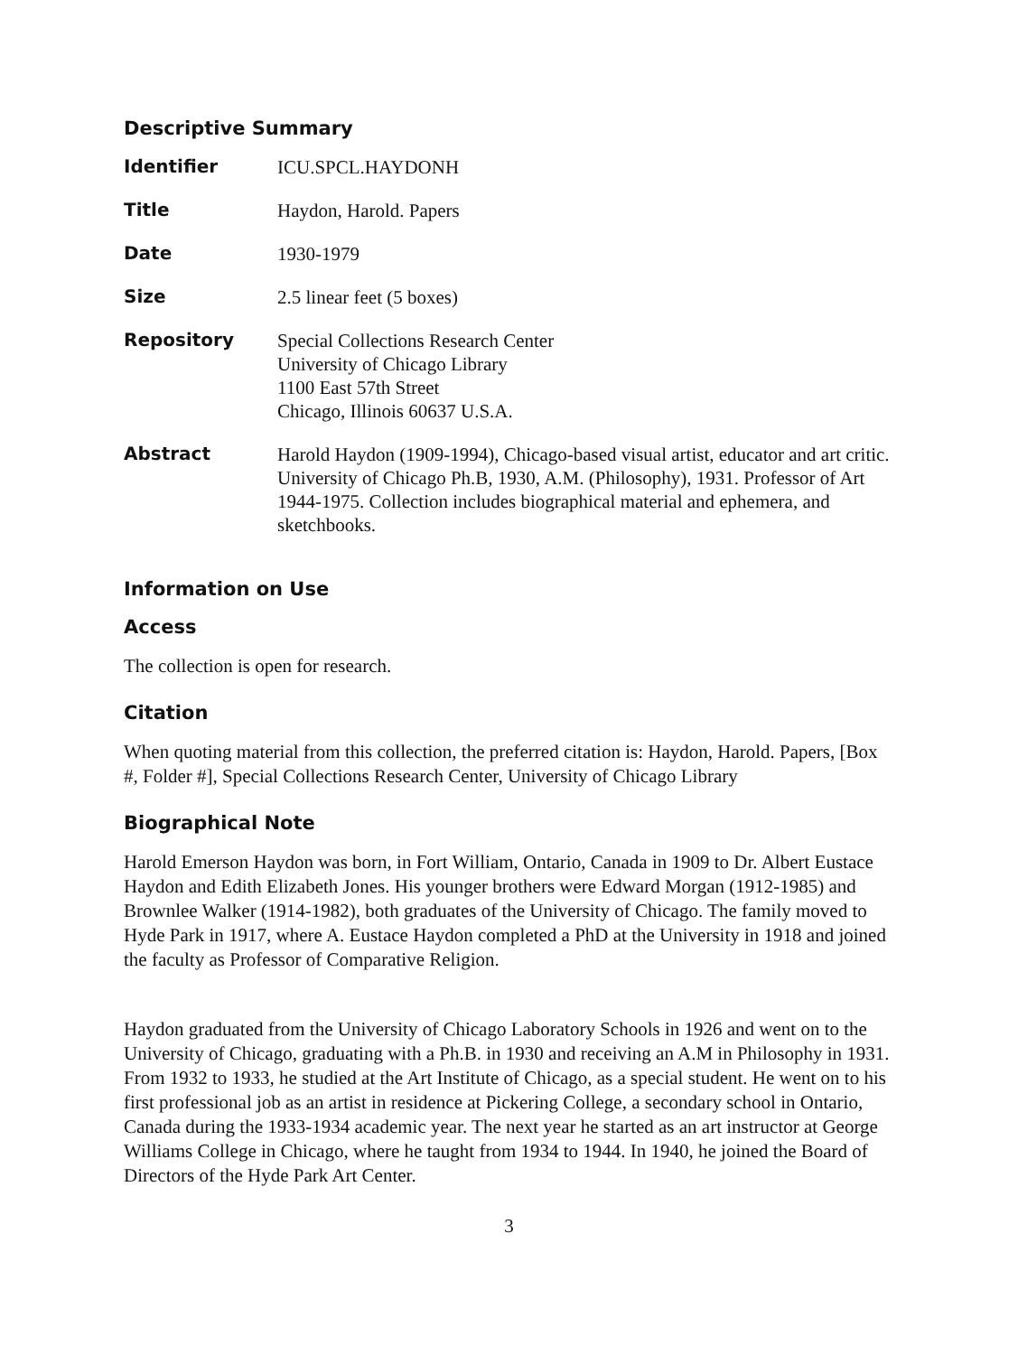Descriptive Summary
| Identifier | ICU.SPCL.HAYDONH |
| Title | Haydon, Harold. Papers |
| Date | 1930-1979 |
| Size | 2.5 linear feet (5 boxes) |
| Repository | Special Collections Research Center University of Chicago Library 1100 East 57th Street Chicago, Illinois 60637 U.S.A. |
| Abstract | Harold Haydon (1909-1994), Chicago-based visual artist, educator and art critic. University of Chicago Ph.B, 1930, A.M. (Philosophy), 1931. Professor of Art 1944-1975. Collection includes biographical material and ephemera, and sketchbooks. |
Information on Use
Access
The collection is open for research.
Citation
When quoting material from this collection, the preferred citation is: Haydon, Harold. Papers, [Box #, Folder #], Special Collections Research Center, University of Chicago Library
Biographical Note
Harold Emerson Haydon was born, in Fort William, Ontario, Canada in 1909 to Dr. Albert Eustace Haydon and Edith Elizabeth Jones. His younger brothers were Edward Morgan (1912-1985) and Brownlee Walker (1914-1982), both graduates of the University of Chicago. The family moved to Hyde Park in 1917, where A. Eustace Haydon completed a PhD at the University in 1918 and joined the faculty as Professor of Comparative Religion.
Haydon graduated from the University of Chicago Laboratory Schools in 1926 and went on to the University of Chicago, graduating with a Ph.B. in 1930 and receiving an A.M in Philosophy in 1931. From 1932 to 1933, he studied at the Art Institute of Chicago, as a special student. He went on to his first professional job as an artist in residence at Pickering College, a secondary school in Ontario, Canada during the 1933-1934 academic year. The next year he started as an art instructor at George Williams College in Chicago, where he taught from 1934 to 1944. In 1940, he joined the Board of Directors of the Hyde Park Art Center.
3